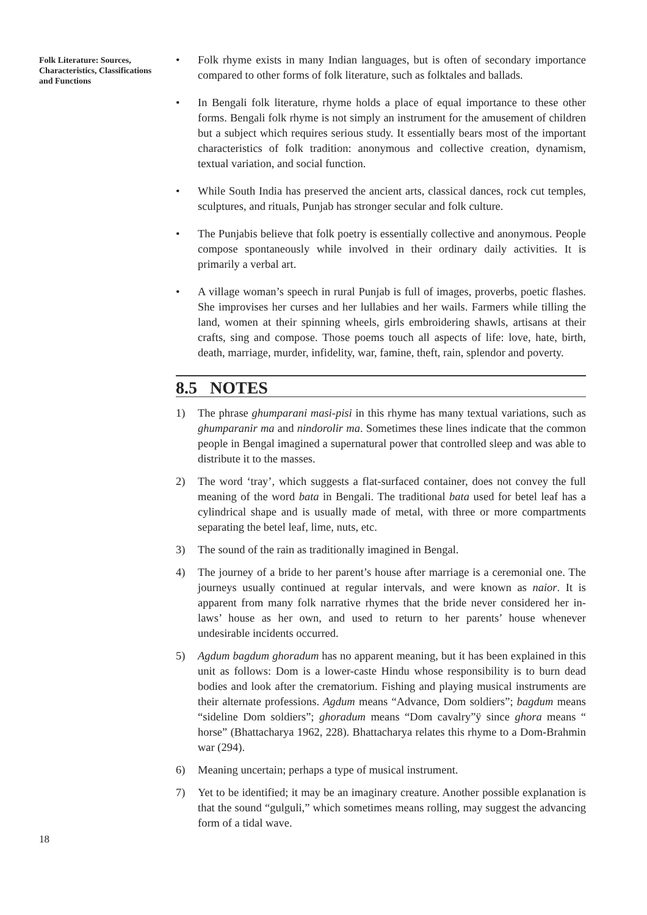Folk Literature: Sources, Characteristics, Classifications and Functions
• Folk rhyme exists in many Indian languages, but is often of secondary importance compared to other forms of folk literature, such as folktales and ballads.
• In Bengali folk literature, rhyme holds a place of equal importance to these other forms. Bengali folk rhyme is not simply an instrument for the amusement of children but a subject which requires serious study. It essentially bears most of the important characteristics of folk tradition: anonymous and collective creation, dynamism, textual variation, and social function.
• While South India has preserved the ancient arts, classical dances, rock cut temples, sculptures, and rituals, Punjab has stronger secular and folk culture.
• The Punjabis believe that folk poetry is essentially collective and anonymous. People compose spontaneously while involved in their ordinary daily activities. It is primarily a verbal art.
• A village woman’s speech in rural Punjab is full of images, proverbs, poetic flashes. She improvises her curses and her lullabies and her wails. Farmers while tilling the land, women at their spinning wheels, girls embroidering shawls, artisans at their crafts, sing and compose. Those poems touch all aspects of life: love, hate, birth, death, marriage, murder, infidelity, war, famine, theft, rain, splendor and poverty.
8.5 NOTES
1) The phrase ghumparani masi-pisi in this rhyme has many textual variations, such as ghumparanir ma and nindorolir ma. Sometimes these lines indicate that the common people in Bengal imagined a supernatural power that controlled sleep and was able to distribute it to the masses.
2) The word ‘tray’, which suggests a flat-surfaced container, does not convey the full meaning of the word bata in Bengali. The traditional bata used for betel leaf has a cylindrical shape and is usually made of metal, with three or more compartments separating the betel leaf, lime, nuts, etc.
3) The sound of the rain as traditionally imagined in Bengal.
4) The journey of a bride to her parent’s house after marriage is a ceremonial one. The journeys usually continued at regular intervals, and were known as naior. It is apparent from many folk narrative rhymes that the bride never considered her in-laws’ house as her own, and used to return to her parents’ house whenever undesirable incidents occurred.
5) Agdum bagdum ghoradum has no apparent meaning, but it has been explained in this unit as follows: Dom is a lower-caste Hindu whose responsibility is to burn dead bodies and look after the crematorium. Fishing and playing musical instruments are their alternate professions. Agdum means “Advance, Dom soldiers”; bagdum means “sideline Dom soldiers”; ghoradum means “Dom cavalry”ÿ since ghora means “ horse” (Bhattacharya 1962, 228). Bhattacharya relates this rhyme to a Dom-Brahmin war (294).
6) Meaning uncertain; perhaps a type of musical instrument.
7) Yet to be identified; it may be an imaginary creature. Another possible explanation is that the sound “gulguli,” which sometimes means rolling, may suggest the advancing form of a tidal wave.
18